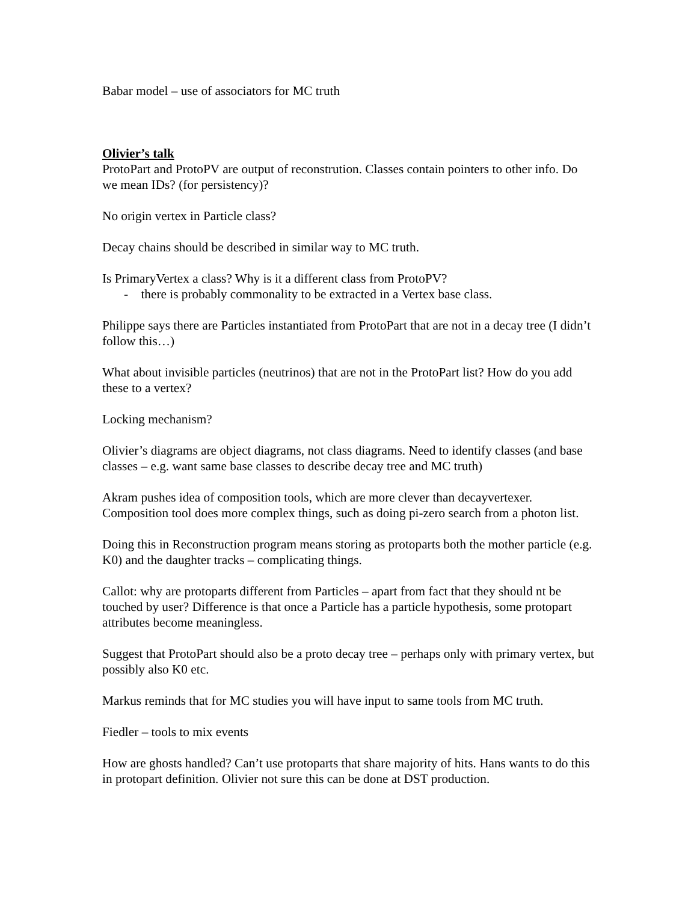Babar model – use of associators for MC truth
Olivier’s talk
ProtoPart and ProtoPV are output of reconstrution. Classes contain pointers to other info. Do we mean IDs? (for persistency)?
No origin vertex in Particle class?
Decay chains should be described in similar way to MC truth.
Is PrimaryVertex a class? Why is it a different class from ProtoPV?
- there is probably commonality to be extracted in a Vertex base class.
Philippe says there are Particles instantiated from ProtoPart that are not in a decay tree (I didn’t follow this…)
What about invisible particles (neutrinos) that are not in the ProtoPart list? How do you add these to a vertex?
Locking mechanism?
Olivier’s diagrams are object diagrams, not class diagrams. Need to identify classes (and base classes – e.g. want same base classes to describe decay tree and MC truth)
Akram pushes idea of composition tools, which are more clever than decayvertexer. Composition tool does more complex things, such as doing pi-zero search from a photon list.
Doing this in Reconstruction program means storing as protoparts both the mother particle (e.g. K0) and the daughter tracks – complicating things.
Callot: why are protoparts different from Particles – apart from fact that they should nt be touched by user? Difference is that once a Particle has a particle hypothesis, some protopart attributes become meaningless.
Suggest that ProtoPart should also be a proto decay tree – perhaps only with primary vertex, but possibly also K0 etc.
Markus reminds that for MC studies you will have input to same tools from MC truth.
Fiedler – tools to mix events
How are ghosts handled? Can’t use protoparts that share majority of hits. Hans wants to do this in protopart definition. Olivier not sure this can be done at DST production.